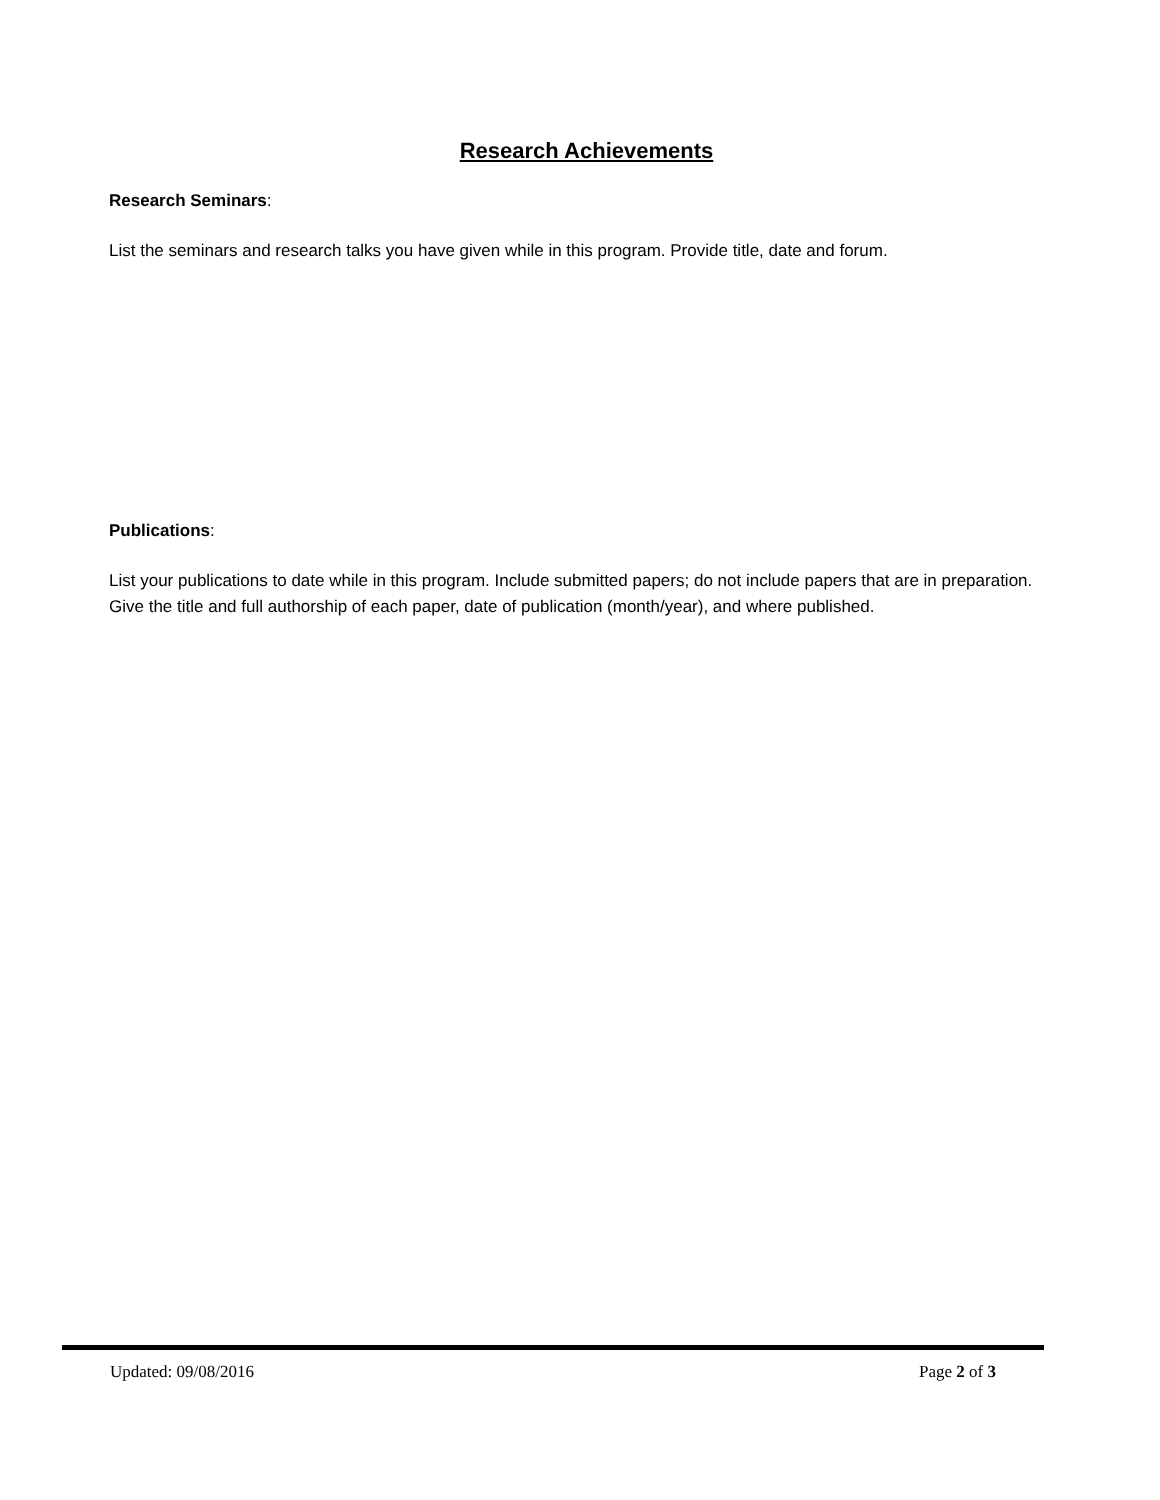Research Achievements
Research Seminars:
List the seminars and research talks you have given while in this program. Provide title, date and forum.
Publications:
List your publications to date while in this program. Include submitted papers; do not include papers that are in preparation. Give the title and full authorship of each paper, date of publication (month/year), and where published.
Updated: 09/08/2016 Page 2 of 3